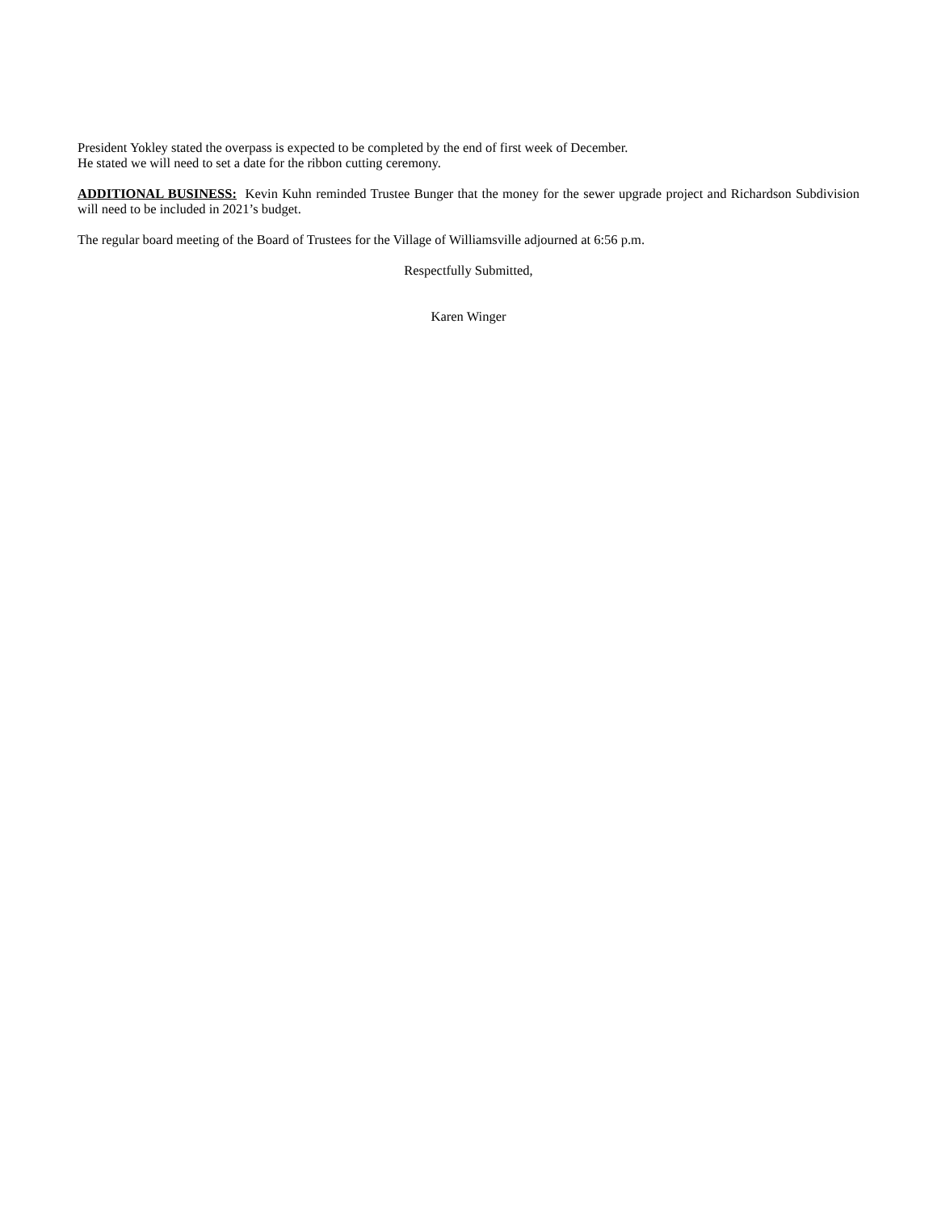President Yokley stated the overpass is expected to be completed by the end of first week of December.
He stated we will need to set a date for the ribbon cutting ceremony.
ADDITIONAL BUSINESS: Kevin Kuhn reminded Trustee Bunger that the money for the sewer upgrade project and Richardson Subdivision will need to be included in 2021’s budget.
The regular board meeting of the Board of Trustees for the Village of Williamsville adjourned at 6:56 p.m.
Respectfully Submitted,
Karen Winger